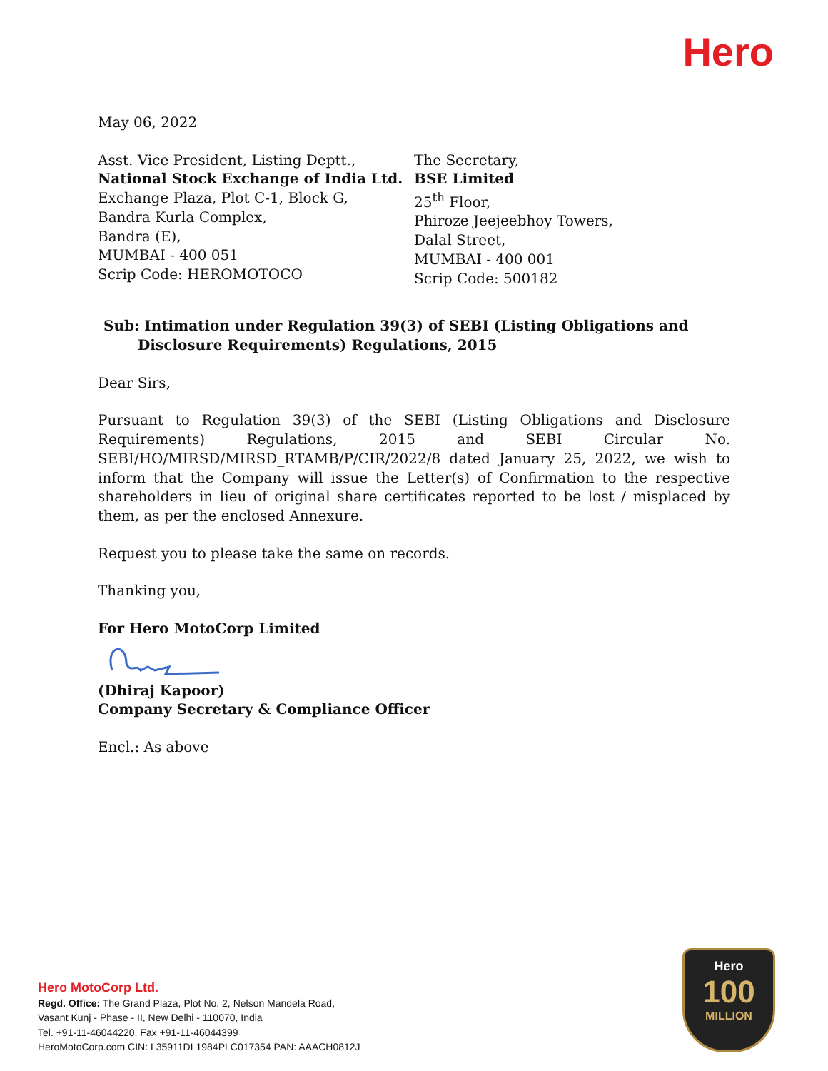Hero
May 06, 2022
Asst. Vice President, Listing Deptt.,
National Stock Exchange of India Ltd.
Exchange Plaza, Plot C-1, Block G,
Bandra Kurla Complex,
Bandra (E),
MUMBAI - 400 051
Scrip Code: HEROMOTOCO
The Secretary,
BSE Limited
25<sup>th</sup> Floor,
Phiroze Jeejeebhoy Towers,
Dalal Street,
MUMBAI - 400 001
Scrip Code: 500182
Sub: Intimation under Regulation 39(3) of SEBI (Listing Obligations and Disclosure Requirements) Regulations, 2015
Dear Sirs,
Pursuant to Regulation 39(3) of the SEBI (Listing Obligations and Disclosure Requirements) Regulations, 2015 and SEBI Circular No. SEBI/HO/MIRSD/MIRSD_RTAMB/P/CIR/2022/8 dated January 25, 2022, we wish to inform that the Company will issue the Letter(s) of Confirmation to the respective shareholders in lieu of original share certificates reported to be lost / misplaced by them, as per the enclosed Annexure.
Request you to please take the same on records.
Thanking you,
For Hero MotoCorp Limited
(Dhiraj Kapoor)
Company Secretary & Compliance Officer
Encl.: As above
Hero MotoCorp Ltd.
Regd. Office: The Grand Plaza, Plot No. 2, Nelson Mandela Road,
Vasant Kunj - Phase - II, New Delhi - 110070, India
Tel. +91-11-46044220, Fax +91-11-46044399
HeroMotoCorp.com CIN: L35911DL1984PLC017354 PAN: AAACH0812J
Hero
100
MILLION